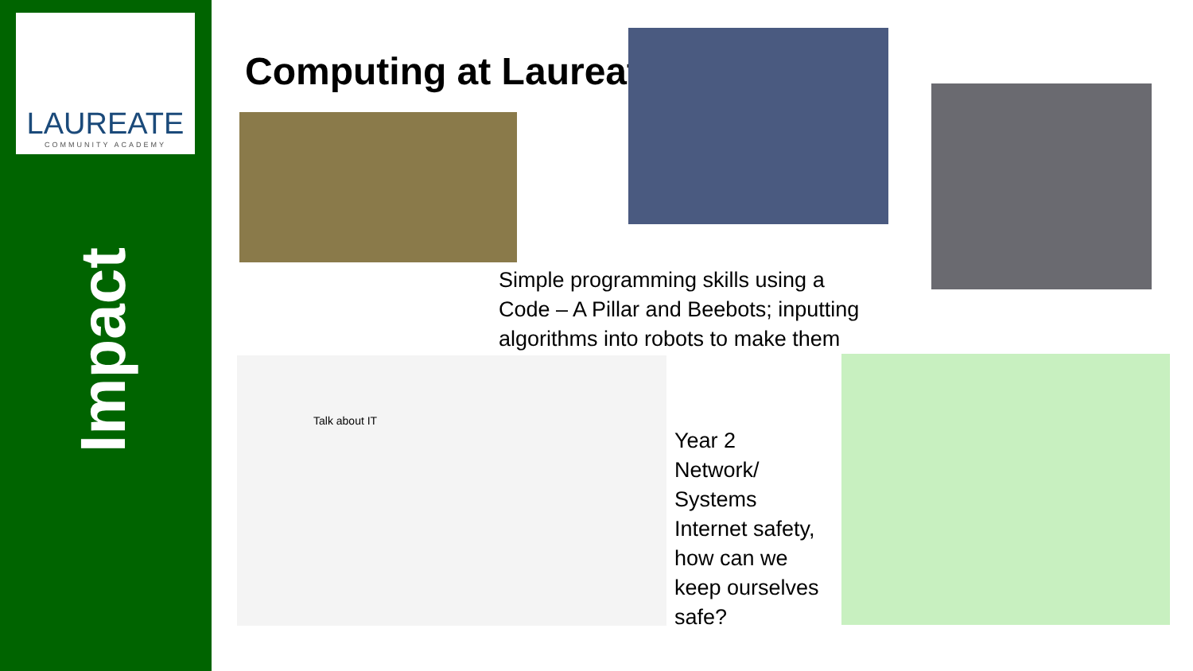LAUREATE
COMMUNITY ACADEMY
Impact
Computing at Laureate
Simple programming skills using a
Code – A Pillar and Beebots; inputting
algorithms into robots to make them
Talk about IT
Year 2
Network/
Systems
Internet safety,
how can we
keep ourselves
safe?